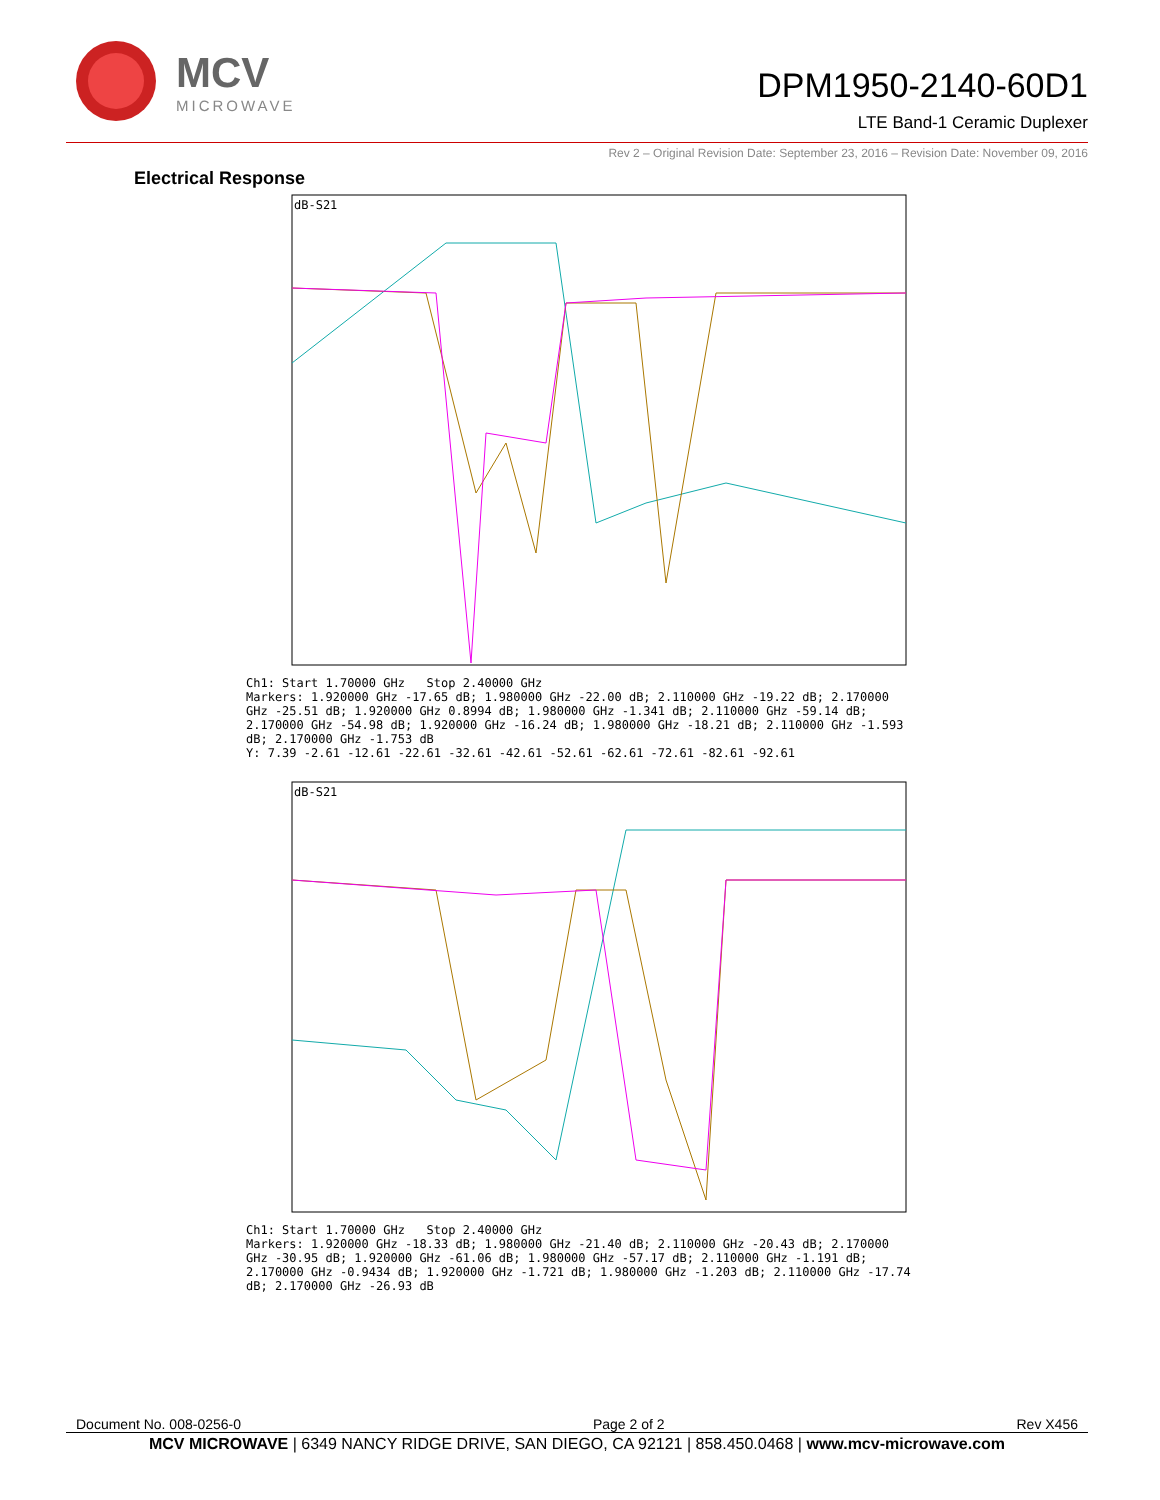MCV
MICROWAVE
DPM1950-2140-60D1
LTE Band-1 Ceramic Duplexer
Rev 2 – Original Revision Date: September 23, 2016 – Revision Date: November 09, 2016
Electrical Response
dB-S21
Ch1: Start 1.70000 GHz Stop 2.40000 GHz
Markers: 1.920000 GHz -17.65 dB; 1.980000 GHz -22.00 dB; 2.110000 GHz -19.22 dB; 2.170000 GHz -25.51 dB; 1.920000 GHz 0.8994 dB; 1.980000 GHz -1.341 dB; 2.110000 GHz -59.14 dB; 2.170000 GHz -54.98 dB; 1.920000 GHz -16.24 dB; 1.980000 GHz -18.21 dB; 2.110000 GHz -1.593 dB; 2.170000 GHz -1.753 dB
Y: 7.39 -2.61 -12.61 -22.61 -32.61 -42.61 -52.61 -62.61 -72.61 -82.61 -92.61
dB-S21
Ch1: Start 1.70000 GHz Stop 2.40000 GHz
Markers: 1.920000 GHz -18.33 dB; 1.980000 GHz -21.40 dB; 2.110000 GHz -20.43 dB; 2.170000 GHz -30.95 dB; 1.920000 GHz -61.06 dB; 1.980000 GHz -57.17 dB; 2.110000 GHz -1.191 dB; 2.170000 GHz -0.9434 dB; 1.920000 GHz -1.721 dB; 1.980000 GHz -1.203 dB; 2.110000 GHz -17.74 dB; 2.170000 GHz -26.93 dB
Document No. 008-0256-0 Page 2 of 2 Rev X456
MCV MICROWAVE | 6349 NANCY RIDGE DRIVE, SAN DIEGO, CA 92121 | 858.450.0468 | www.mcv-microwave.com